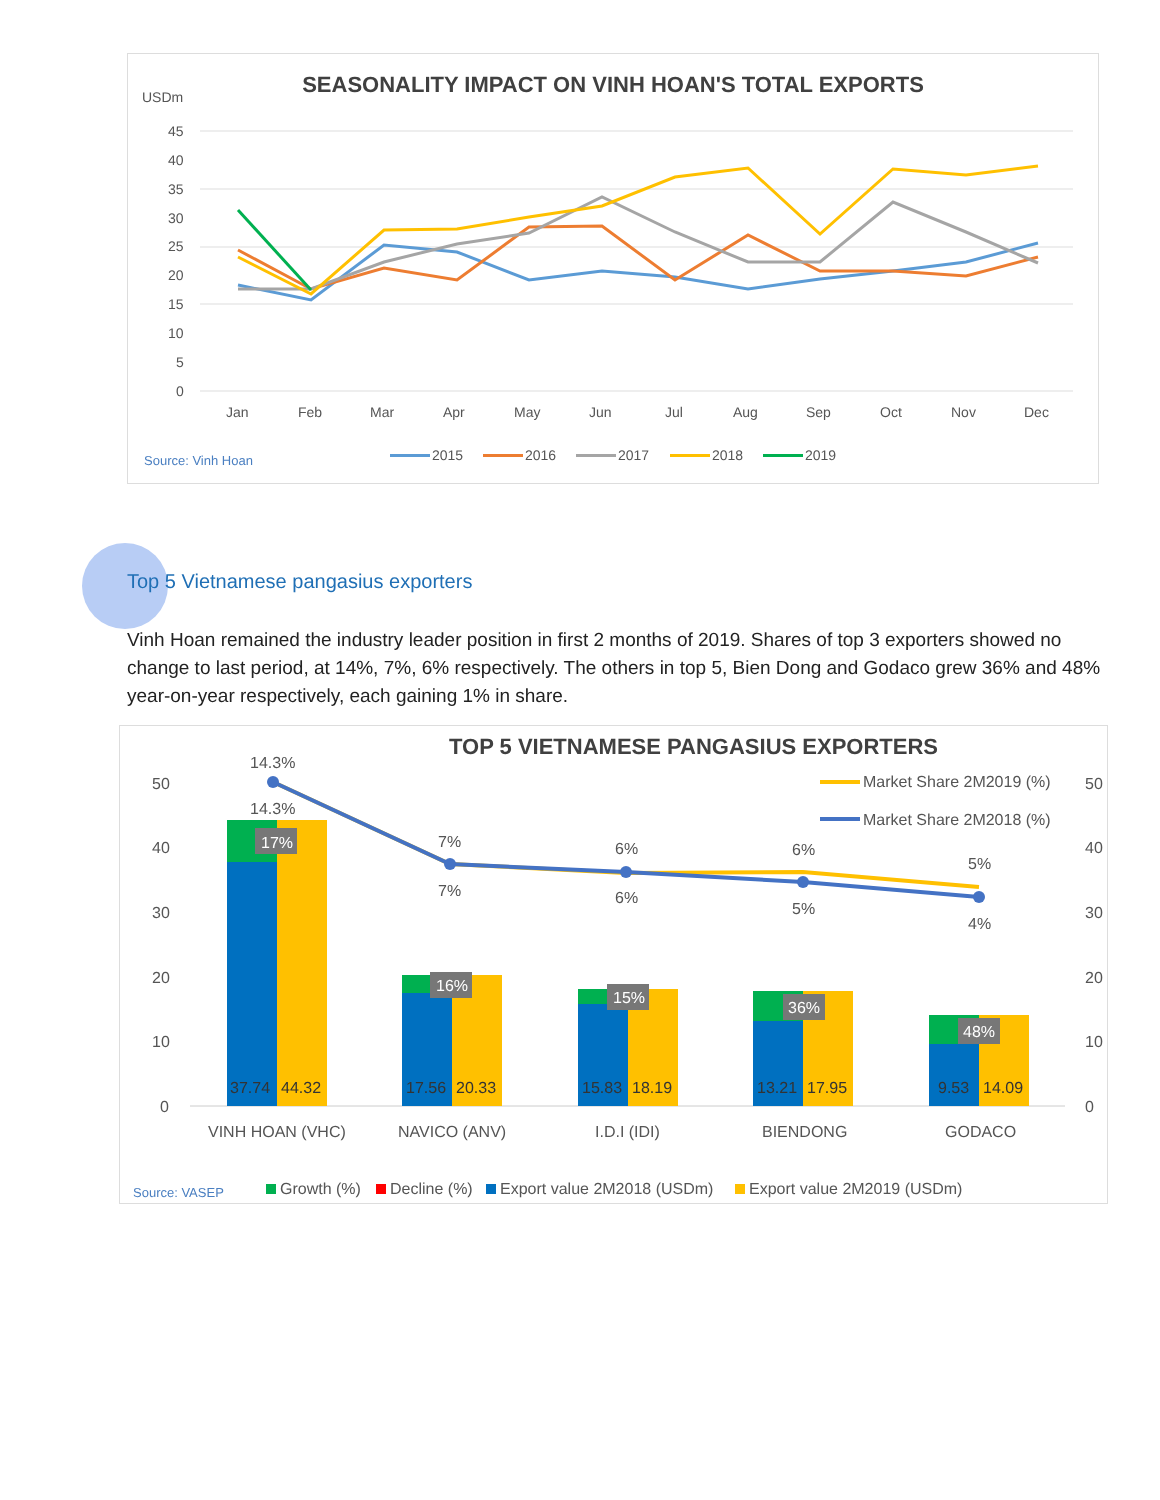SEASONALITY IMPACT ON VINH HOAN'S TOTAL EXPORTS
USDm
45
40
35
30
25
20
15
10
5
0
Jan
Feb
Mar
Apr
May
Jun
Jul
Aug
Sep
Oct
Nov
Dec
Source: Vinh Hoan
2015
2016
2017
2018
2019
Top 5 Vietnamese pangasius exporters
Vinh Hoan remained the industry leader position in first 2 months of 2019. Shares of top 3 exporters showed no change to last period, at 14%, 7%, 6% respectively. The others in top 5, Bien Dong and Godaco grew 36% and 48% year-on-year respectively, each gaining 1% in share.
TOP 5 VIETNAMESE PANGASIUS EXPORTERS
50
40
30
20
10
0
50
40
30
20
10
0
17%
16%
15%
36%
48%
14.3%
14.3%
7%
7%
6%
6%
6%
5%
5%
4%
37.74
44.32
17.56
20.33
15.83
18.19
13.21
17.95
9.53
14.09
VINH HOAN (VHC)
NAVICO (ANV)
I.D.I (IDI)
BIENDONG
GODACO
Market Share 2M2019 (%)
Market Share 2M2018 (%)
Source: VASEP
Growth (%)
Decline (%)
Export value 2M2018 (USDm)
Export value 2M2019 (USDm)